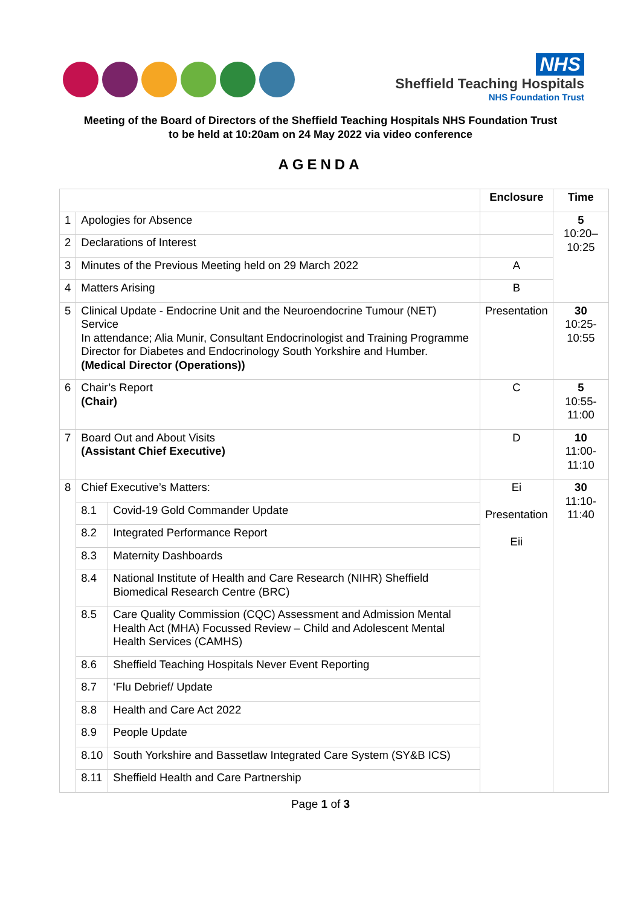NHS
Sheffield Teaching Hospitals
NHS Foundation Trust
Meeting of the Board of Directors of the Sheffield Teaching Hospitals NHS Foundation Trust
to be held at 10:20am on 24 May 2022 via video conference
AGENDA
| | | | Enclosure | Time |
| --- | --- | --- | --- | --- |
| 1 | Apologies for Absence | | | 5 10:20–10:25 |
| 2 | Declarations of Interest | | | |
| 3 | Minutes of the Previous Meeting held on 29 March 2022 | | A | |
| 4 | Matters Arising | | B | |
| 5 | Clinical Update - Endocrine Unit and the Neuroendocrine Tumour (NET) Service In attendance; Alia Munir, Consultant Endocrinologist and Training Programme Director for Diabetes and Endocrinology South Yorkshire and Humber. (Medical Director (Operations)) | | Presentation | 30 10:25-10:55 |
| 6 | Chair’s Report (Chair) | | C | 5 10:55-11:00 |
| 7 | Board Out and About Visits (Assistant Chief Executive) | | D | 10 11:00-11:10 |
| 8 | Chief Executive’s Matters: | | Ei Presentation Eii | 30 11:10-11:40 |
| | 8.1 | Covid-19 Gold Commander Update | | |
| | 8.2 | Integrated Performance Report | | |
| | 8.3 | Maternity Dashboards | | |
| | 8.4 | National Institute of Health and Care Research (NIHR) Sheffield Biomedical Research Centre (BRC) | | |
| | 8.5 | Care Quality Commission (CQC) Assessment and Admission Mental Health Act (MHA) Focussed Review – Child and Adolescent Mental Health Services (CAMHS) | | |
| | 8.6 | Sheffield Teaching Hospitals Never Event Reporting | | |
| | 8.7 | ‘Flu Debrief/ Update | | |
| | 8.8 | Health and Care Act 2022 | | |
| | 8.9 | People Update | | |
| | 8.10 | South Yorkshire and Bassetlaw Integrated Care System (SY&B ICS) | | |
| | 8.11 | Sheffield Health and Care Partnership | | |
Page 1 of 3